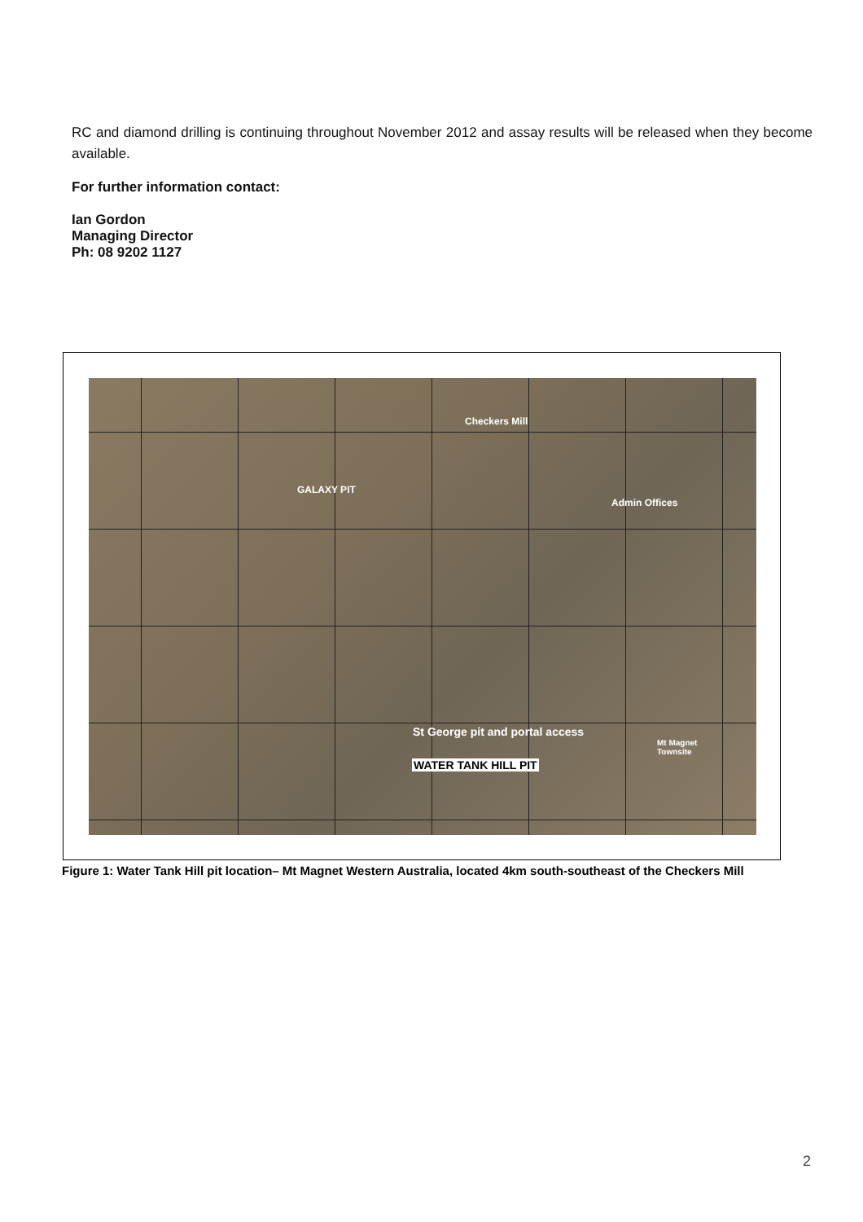RC and diamond drilling is continuing throughout November 2012 and assay results will be released when they become available.
For further information contact:
Ian Gordon
Managing Director
Ph: 08 9202 1127
Checkers Mill
GALAXY PIT
Admin Offices
St George pit and portal access
WATER TANK HILL PIT
Mt Magnet
Townsite
Figure 1: Water Tank Hill pit location– Mt Magnet Western Australia, located 4km south-southeast of the Checkers Mill
2